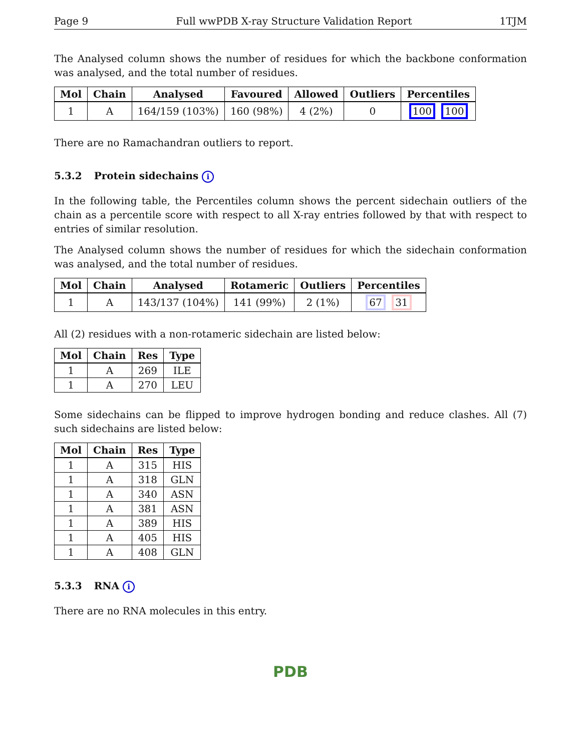Page 9 Full wwPDB X-ray Structure Validation Report 1TJM
The Analysed column shows the number of residues for which the backbone conformation was analysed, and the total number of residues.
| Mol | Chain | Analysed | Favoured | Allowed | Outliers | Percentiles |
| --- | --- | --- | --- | --- | --- | --- |
| 1 | A | 164/159 (103%) | 160 (98%) | 4 (2%) | 0 | 100 100 |
There are no Ramachandran outliers to report.
5.3.2 Protein sidechains i
In the following table, the Percentiles column shows the percent sidechain outliers of the chain as a percentile score with respect to all X-ray entries followed by that with respect to entries of similar resolution.
The Analysed column shows the number of residues for which the sidechain conformation was analysed, and the total number of residues.
| Mol | Chain | Analysed | Rotameric | Outliers | Percentiles |
| --- | --- | --- | --- | --- | --- |
| 1 | A | 143/137 (104%) | 141 (99%) | 2 (1%) | 67 31 |
All (2) residues with a non-rotameric sidechain are listed below:
| Mol | Chain | Res | Type |
| --- | --- | --- | --- |
| 1 | A | 269 | ILE |
| 1 | A | 270 | LEU |
Some sidechains can be flipped to improve hydrogen bonding and reduce clashes. All (7) such sidechains are listed below:
| Mol | Chain | Res | Type |
| --- | --- | --- | --- |
| 1 | A | 315 | HIS |
| 1 | A | 318 | GLN |
| 1 | A | 340 | ASN |
| 1 | A | 381 | ASN |
| 1 | A | 389 | HIS |
| 1 | A | 405 | HIS |
| 1 | A | 408 | GLN |
5.3.3 RNA i
There are no RNA molecules in this entry.
PDB